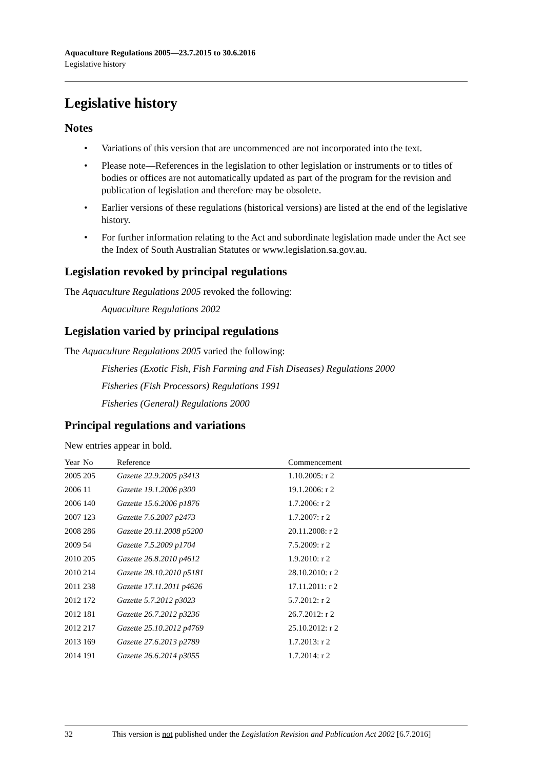Aquaculture Regulations 2005—23.7.2015 to 30.6.2016
Legislative history
Legislative history
Notes
• Variations of this version that are uncommenced are not incorporated into the text.
• Please note—References in the legislation to other legislation or instruments or to titles of bodies or offices are not automatically updated as part of the program for the revision and publication of legislation and therefore may be obsolete.
• Earlier versions of these regulations (historical versions) are listed at the end of the legislative history.
• For further information relating to the Act and subordinate legislation made under the Act see the Index of South Australian Statutes or www.legislation.sa.gov.au.
Legislation revoked by principal regulations
The Aquaculture Regulations 2005 revoked the following:
Aquaculture Regulations 2002
Legislation varied by principal regulations
The Aquaculture Regulations 2005 varied the following:
Fisheries (Exotic Fish, Fish Farming and Fish Diseases) Regulations 2000
Fisheries (Fish Processors) Regulations 1991
Fisheries (General) Regulations 2000
Principal regulations and variations
New entries appear in bold.
| Year | No | Reference | Commencement |
| --- | --- | --- | --- |
| 2005 | 205 | Gazette 22.9.2005 p3413 | 1.10.2005: r 2 |
| 2006 | 11 | Gazette 19.1.2006 p300 | 19.1.2006: r 2 |
| 2006 | 140 | Gazette 15.6.2006 p1876 | 1.7.2006: r 2 |
| 2007 | 123 | Gazette 7.6.2007 p2473 | 1.7.2007: r 2 |
| 2008 | 286 | Gazette 20.11.2008 p5200 | 20.11.2008: r 2 |
| 2009 | 54 | Gazette 7.5.2009 p1704 | 7.5.2009: r 2 |
| 2010 | 205 | Gazette 26.8.2010 p4612 | 1.9.2010: r 2 |
| 2010 | 214 | Gazette 28.10.2010 p5181 | 28.10.2010: r 2 |
| 2011 | 238 | Gazette 17.11.2011 p4626 | 17.11.2011: r 2 |
| 2012 | 172 | Gazette 5.7.2012 p3023 | 5.7.2012: r 2 |
| 2012 | 181 | Gazette 26.7.2012 p3236 | 26.7.2012: r 2 |
| 2012 | 217 | Gazette 25.10.2012 p4769 | 25.10.2012: r 2 |
| 2013 | 169 | Gazette 27.6.2013 p2789 | 1.7.2013: r 2 |
| 2014 | 191 | Gazette 26.6.2014 p3055 | 1.7.2014: r 2 |
32 This version is not published under the Legislation Revision and Publication Act 2002 [6.7.2016]